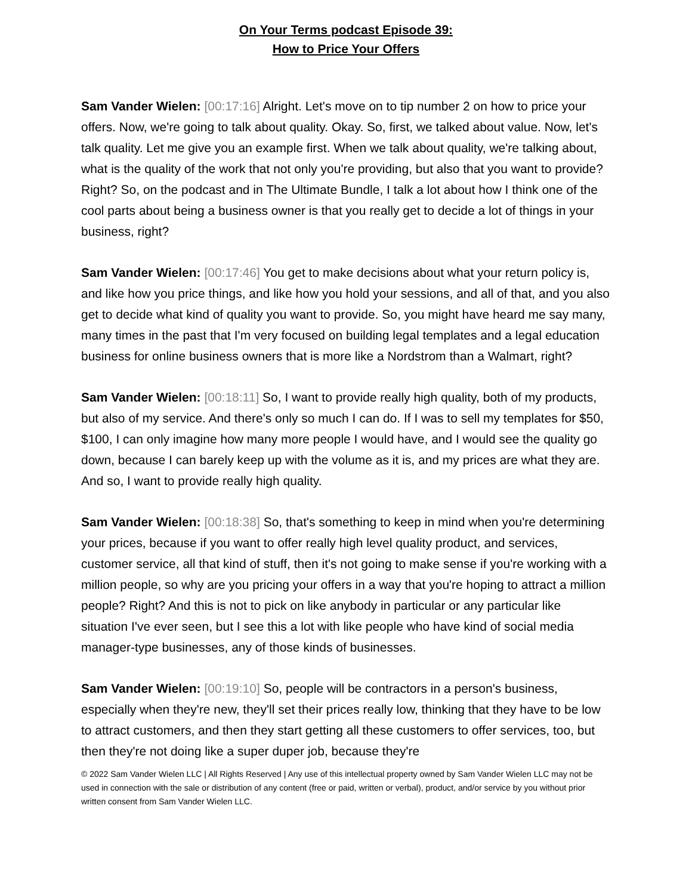On Your Terms podcast Episode 39:
How to Price Your Offers
Sam Vander Wielen: [00:17:16] Alright. Let's move on to tip number 2 on how to price your offers. Now, we're going to talk about quality. Okay. So, first, we talked about value. Now, let's talk quality. Let me give you an example first. When we talk about quality, we're talking about, what is the quality of the work that not only you're providing, but also that you want to provide? Right? So, on the podcast and in The Ultimate Bundle, I talk a lot about how I think one of the cool parts about being a business owner is that you really get to decide a lot of things in your business, right?
Sam Vander Wielen: [00:17:46] You get to make decisions about what your return policy is, and like how you price things, and like how you hold your sessions, and all of that, and you also get to decide what kind of quality you want to provide. So, you might have heard me say many, many times in the past that I'm very focused on building legal templates and a legal education business for online business owners that is more like a Nordstrom than a Walmart, right?
Sam Vander Wielen: [00:18:11] So, I want to provide really high quality, both of my products, but also of my service. And there's only so much I can do. If I was to sell my templates for $50, $100, I can only imagine how many more people I would have, and I would see the quality go down, because I can barely keep up with the volume as it is, and my prices are what they are. And so, I want to provide really high quality.
Sam Vander Wielen: [00:18:38] So, that's something to keep in mind when you're determining your prices, because if you want to offer really high level quality product, and services, customer service, all that kind of stuff, then it's not going to make sense if you're working with a million people, so why are you pricing your offers in a way that you're hoping to attract a million people? Right? And this is not to pick on like anybody in particular or any particular like situation I've ever seen, but I see this a lot with like people who have kind of social media manager-type businesses, any of those kinds of businesses.
Sam Vander Wielen: [00:19:10] So, people will be contractors in a person's business, especially when they're new, they'll set their prices really low, thinking that they have to be low to attract customers, and then they start getting all these customers to offer services, too, but then they're not doing like a super duper job, because they're
© 2022 Sam Vander Wielen LLC | All Rights Reserved | Any use of this intellectual property owned by Sam Vander Wielen LLC may not be used in connection with the sale or distribution of any content (free or paid, written or verbal), product, and/or service by you without prior written consent from Sam Vander Wielen LLC.